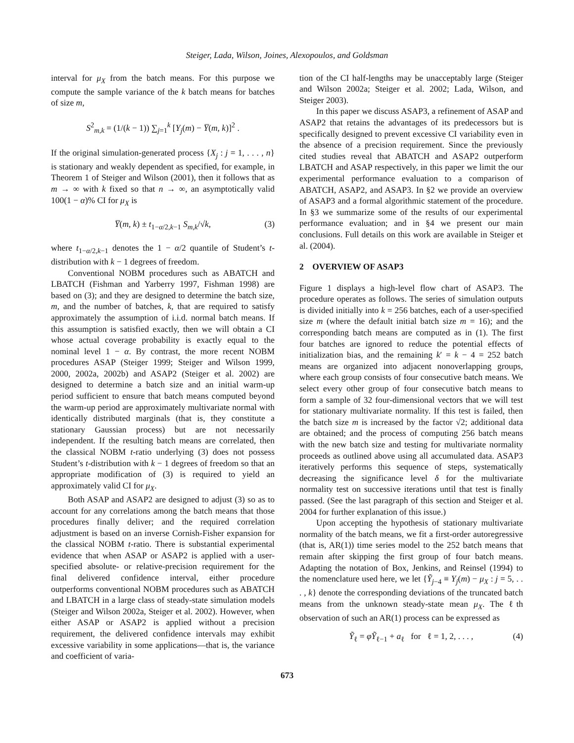Steiger, Lada, Wilson, Joines, Alexopoulos, and Goldsman
interval for μ<sub>X</sub> from the batch means. For this purpose we compute the sample variance of the k batch means for batches of size m,
S<sup>2</sup><sub>m,k</sub> = (1/(k − 1)) ∑<sub>j=1</sub><sup>k</sup> [Y<sub>j</sub>(m) − Y̅(m, k)]<sup>2</sup> .
If the original simulation-generated process {X<sub>j</sub> : j = 1, . . . , n} is stationary and weakly dependent as specified, for example, in Theorem 1 of Steiger and Wilson (2001), then it follows that as m → ∞ with k fixed so that n → ∞, an asymptotically valid 100(1 − α)% CI for μ<sub>X</sub> is
Y̅(m, k) ± t<sub>1−α/2,k−1</sub> S<sub>m,k</sub>/√k, (3)
where t<sub>1−α/2,k−1</sub> denotes the 1 − α/2 quantile of Student’s t-distribution with k − 1 degrees of freedom.
Conventional NOBM procedures such as ABATCH and LBATCH (Fishman and Yarberry 1997, Fishman 1998) are based on (3); and they are designed to determine the batch size, m, and the number of batches, k, that are required to satisfy approximately the assumption of i.i.d. normal batch means. If this assumption is satisfied exactly, then we will obtain a CI whose actual coverage probability is exactly equal to the nominal level 1 − α. By contrast, the more recent NOBM procedures ASAP (Steiger 1999; Steiger and Wilson 1999, 2000, 2002a, 2002b) and ASAP2 (Steiger et al. 2002) are designed to determine a batch size and an initial warm-up period sufficient to ensure that batch means computed beyond the warm-up period are approximately multivariate normal with identically distributed marginals (that is, they constitute a stationary Gaussian process) but are not necessarily independent. If the resulting batch means are correlated, then the classical NOBM t-ratio underlying (3) does not possess Student’s t-distribution with k − 1 degrees of freedom so that an appropriate modification of (3) is required to yield an approximately valid CI for μ<sub>X</sub>.
Both ASAP and ASAP2 are designed to adjust (3) so as to account for any correlations among the batch means that those procedures finally deliver; and the required correlation adjustment is based on an inverse Cornish-Fisher expansion for the classical NOBM t-ratio. There is substantial experimental evidence that when ASAP or ASAP2 is applied with a user-specified absolute- or relative-precision requirement for the final delivered confidence interval, either procedure outperforms conventional NOBM procedures such as ABATCH and LBATCH in a large class of steady-state simulation models (Steiger and Wilson 2002a, Steiger et al. 2002). However, when either ASAP or ASAP2 is applied without a precision requirement, the delivered confidence intervals may exhibit excessive variability in some applications—that is, the variance and coefficient of varia-
tion of the CI half-lengths may be unacceptably large (Steiger and Wilson 2002a; Steiger et al. 2002; Lada, Wilson, and Steiger 2003).
In this paper we discuss ASAP3, a refinement of ASAP and ASAP2 that retains the advantages of its predecessors but is specifically designed to prevent excessive CI variability even in the absence of a precision requirement. Since the previously cited studies reveal that ABATCH and ASAP2 outperform LBATCH and ASAP respectively, in this paper we limit the our experimental performance evaluation to a comparison of ABATCH, ASAP2, and ASAP3. In §2 we provide an overview of ASAP3 and a formal algorithmic statement of the procedure. In §3 we summarize some of the results of our experimental performance evaluation; and in §4 we present our main conclusions. Full details on this work are available in Steiger et al. (2004).
2 OVERVIEW OF ASAP3
Figure 1 displays a high-level flow chart of ASAP3. The procedure operates as follows. The series of simulation outputs is divided initially into k = 256 batches, each of a user-specified size m (where the default initial batch size m = 16); and the corresponding batch means are computed as in (1). The first four batches are ignored to reduce the potential effects of initialization bias, and the remaining k′ = k − 4 = 252 batch means are organized into adjacent nonoverlapping groups, where each group consists of four consecutive batch means. We select every other group of four consecutive batch means to form a sample of 32 four-dimensional vectors that we will test for stationary multivariate normality. If this test is failed, then the batch size m is increased by the factor √2; additional data are obtained; and the process of computing 256 batch means with the new batch size and testing for multivariate normality proceeds as outlined above using all accumulated data. ASAP3 iteratively performs this sequence of steps, systematically decreasing the significance level δ for the multivariate normality test on successive iterations until that test is finally passed. (See the last paragraph of this section and Steiger et al. 2004 for further explanation of this issue.)
Upon accepting the hypothesis of stationary multivariate normality of the batch means, we fit a first-order autoregressive (that is, AR(1)) time series model to the 252 batch means that remain after skipping the first group of four batch means. Adapting the notation of Box, Jenkins, and Reinsel (1994) to the nomenclature used here, we let {Ỹ<sub>j−4</sub> ≡ Y<sub>j</sub>(m) − μ<sub>X</sub> : j = 5, . . . , k} denote the corresponding deviations of the truncated batch means from the unknown steady-state mean μ<sub>X</sub>. The ℓth observation of such an AR(1) process can be expressed as
Ỹ<sub>ℓ</sub> = φỸ<sub>ℓ−1</sub> + a<sub>ℓ</sub> for ℓ = 1, 2, . . . , (4)
673